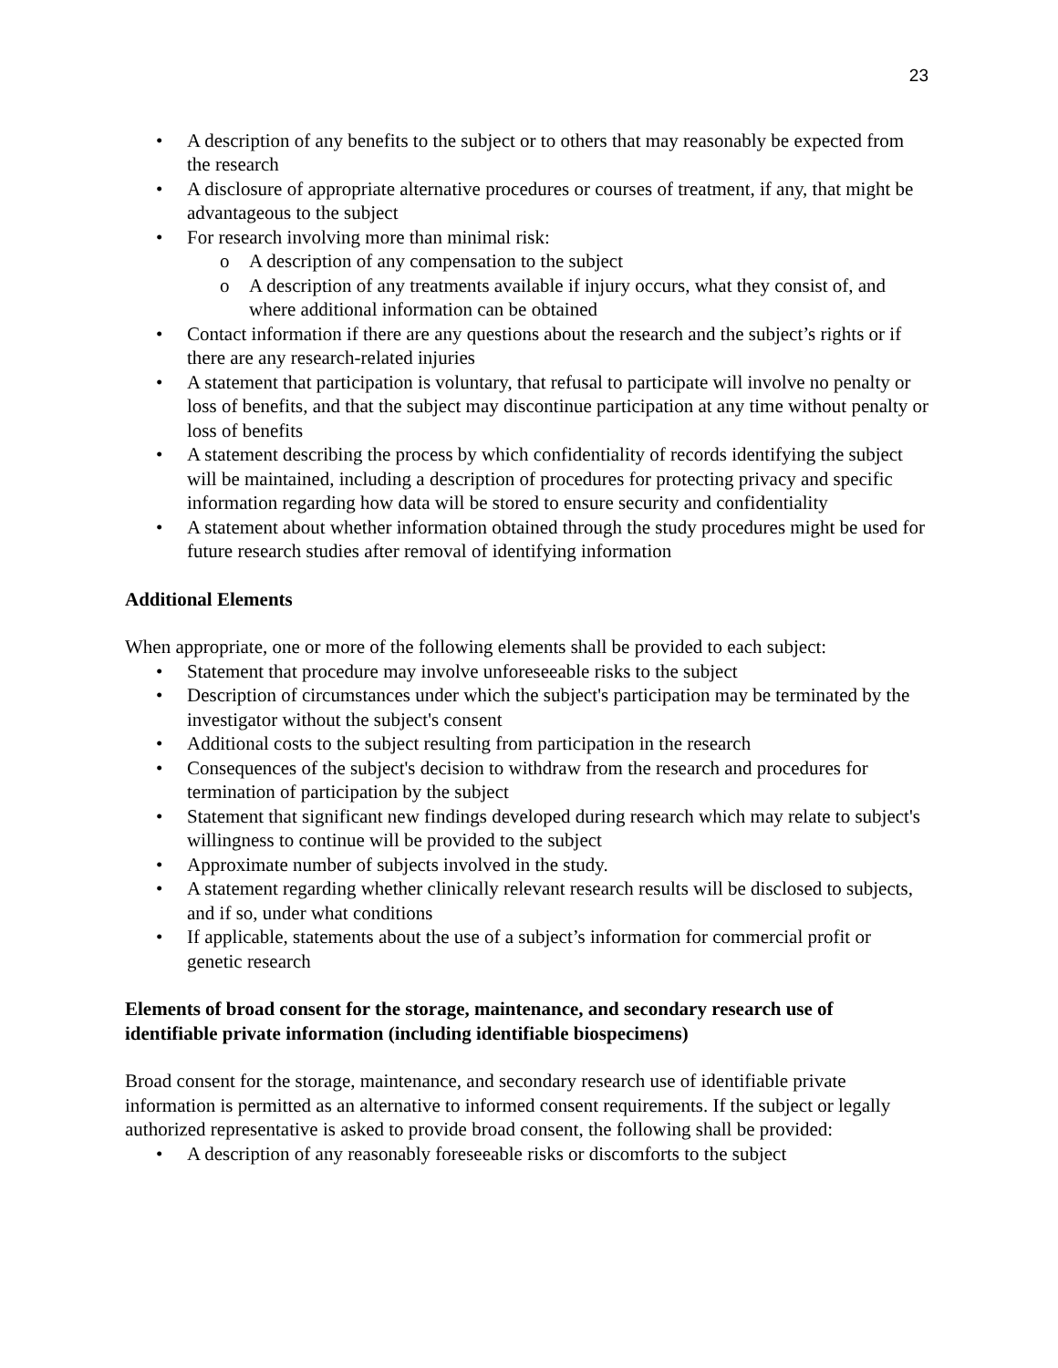23
• A description of any benefits to the subject or to others that may reasonably be expected from the research
• A disclosure of appropriate alternative procedures or courses of treatment, if any, that might be advantageous to the subject
• For research involving more than minimal risk:
o A description of any compensation to the subject
o A description of any treatments available if injury occurs, what they consist of, and where additional information can be obtained
• Contact information if there are any questions about the research and the subject’s rights or if there are any research-related injuries
• A statement that participation is voluntary, that refusal to participate will involve no penalty or loss of benefits, and that the subject may discontinue participation at any time without penalty or loss of benefits
• A statement describing the process by which confidentiality of records identifying the subject will be maintained, including a description of procedures for protecting privacy and specific information regarding how data will be stored to ensure security and confidentiality
• A statement about whether information obtained through the study procedures might be used for future research studies after removal of identifying information
Additional Elements
When appropriate, one or more of the following elements shall be provided to each subject:
• Statement that procedure may involve unforeseeable risks to the subject
• Description of circumstances under which the subject's participation may be terminated by the investigator without the subject's consent
• Additional costs to the subject resulting from participation in the research
• Consequences of the subject's decision to withdraw from the research and procedures for termination of participation by the subject
• Statement that significant new findings developed during research which may relate to subject's willingness to continue will be provided to the subject
• Approximate number of subjects involved in the study.
• A statement regarding whether clinically relevant research results will be disclosed to subjects, and if so, under what conditions
• If applicable, statements about the use of a subject’s information for commercial profit or genetic research
Elements of broad consent for the storage, maintenance, and secondary research use of identifiable private information (including identifiable biospecimens)
Broad consent for the storage, maintenance, and secondary research use of identifiable private information is permitted as an alternative to informed consent requirements. If the subject or legally authorized representative is asked to provide broad consent, the following shall be provided:
• A description of any reasonably foreseeable risks or discomforts to the subject